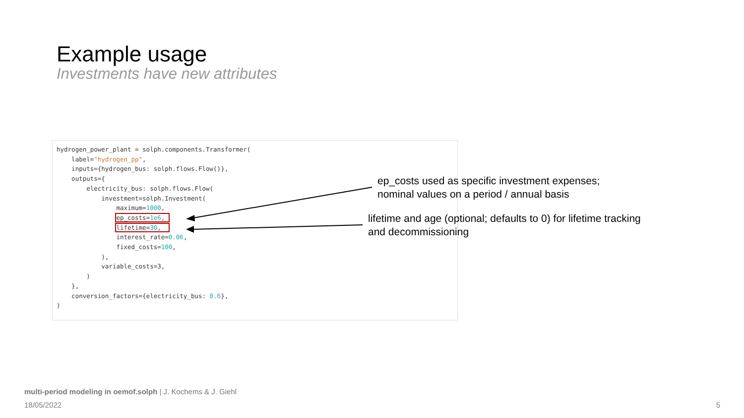Example usage
Investments have new attributes
hydrogen_power_plant = solph.components.Transformer(
    label="hydrogen_pp",
    inputs={hydrogen_bus: solph.flows.Flow()},
    outputs={
        electricity_bus: solph.flows.Flow(
            investment=solph.Investment(
                maximum=1000,
                ep_costs=1e6, 
                lifetime=30,  
                interest_rate=0.06,
                fixed_costs=100,
            ),
            variable_costs=3,
        )
    },
    conversion_factors={electricity_bus: 0.6},
)
ep_costs used as specific investment expenses;
nominal values on a period / annual basis
lifetime and age (optional; defaults to 0) for lifetime tracking
and decommissioning
multi-period modeling in oemof.solph | J. Kochems & J. Giehl
18/05/2022 5